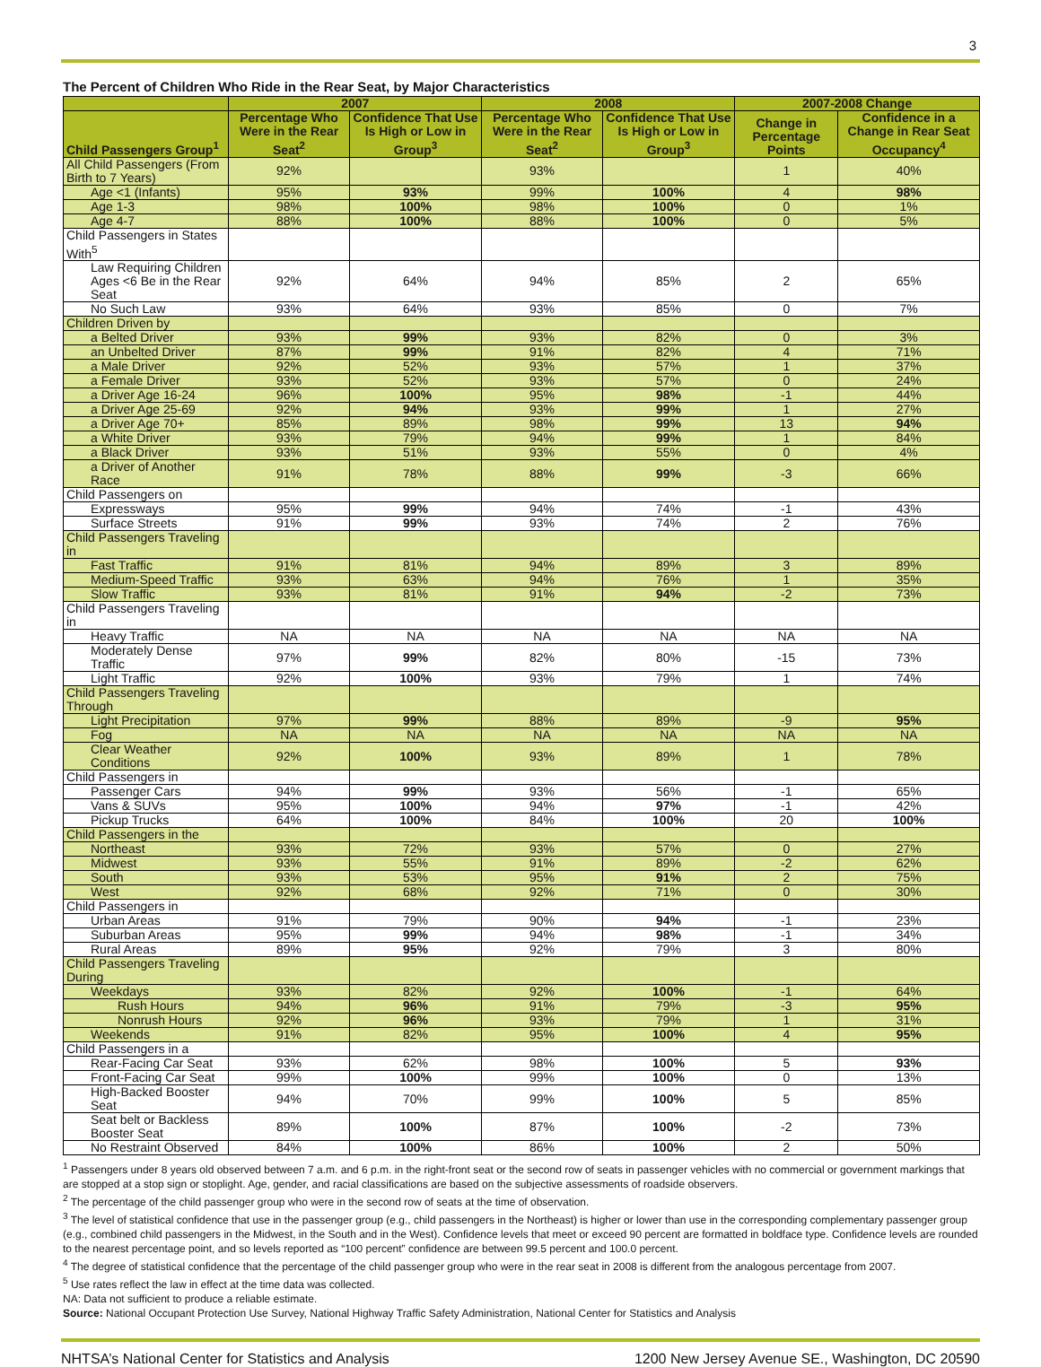3
The Percent of Children Who Ride in the Rear Seat, by Major Characteristics
| | 2007 | | 2008 | | 2007-2008 Change | |
| --- | --- | --- | --- | --- | --- | --- |
| Child Passengers Group<sup>1</sup> | Percentage Who Were in the Rear Seat<sup>2</sup> | Confidence That Use Is High or Low in Group<sup>3</sup> | Percentage Who Were in the Rear Seat<sup>2</sup> | Confidence That Use Is High or Low in Group<sup>3</sup> | Change in Percentage Points | Confidence in a Change in Rear Seat Occupancy<sup>4</sup> |
| All Child Passengers (From Birth to 7 Years) | 92% | | 93% | | 1 | 40% |
| Age <1 (Infants) | 95% | 93% | 99% | 100% | 4 | 98% |
| Age 1-3 | 98% | 100% | 98% | 100% | 0 | 1% |
| Age 4-7 | 88% | 100% | 88% | 100% | 0 | 5% |
| Child Passengers in States With<sup>5</sup> | | | | | | |
| Law Requiring Children Ages <6 Be in the Rear Seat | 92% | 64% | 94% | 85% | 2 | 65% |
| No Such Law | 93% | 64% | 93% | 85% | 0 | 7% |
| Children Driven by | | | | | | |
| a Belted Driver | 93% | 99% | 93% | 82% | 0 | 3% |
| an Unbelted Driver | 87% | 99% | 91% | 82% | 4 | 71% |
| a Male Driver | 92% | 52% | 93% | 57% | 1 | 37% |
| a Female Driver | 93% | 52% | 93% | 57% | 0 | 24% |
| a Driver Age 16-24 | 96% | 100% | 95% | 98% | -1 | 44% |
| a Driver Age 25-69 | 92% | 94% | 93% | 99% | 1 | 27% |
| a Driver Age 70+ | 85% | 89% | 98% | 99% | 13 | 94% |
| a White Driver | 93% | 79% | 94% | 99% | 1 | 84% |
| a Black Driver | 93% | 51% | 93% | 55% | 0 | 4% |
| a Driver of Another Race | 91% | 78% | 88% | 99% | -3 | 66% |
| Child Passengers on | | | | | | |
| Expressways | 95% | 99% | 94% | 74% | -1 | 43% |
| Surface Streets | 91% | 99% | 93% | 74% | 2 | 76% |
| Child Passengers Traveling in | | | | | | |
| Fast Traffic | 91% | 81% | 94% | 89% | 3 | 89% |
| Medium-Speed Traffic | 93% | 63% | 94% | 76% | 1 | 35% |
| Slow Traffic | 93% | 81% | 91% | 94% | -2 | 73% |
| Child Passengers Traveling in | | | | | | |
| Heavy Traffic | NA | NA | NA | NA | NA | NA |
| Moderately Dense Traffic | 97% | 99% | 82% | 80% | -15 | 73% |
| Light Traffic | 92% | 100% | 93% | 79% | 1 | 74% |
| Child Passengers Traveling Through | | | | | | |
| Light Precipitation | 97% | 99% | 88% | 89% | -9 | 95% |
| Fog | NA | NA | NA | NA | NA | NA |
| Clear Weather Conditions | 92% | 100% | 93% | 89% | 1 | 78% |
| Child Passengers in | | | | | | |
| Passenger Cars | 94% | 99% | 93% | 56% | -1 | 65% |
| Vans & SUVs | 95% | 100% | 94% | 97% | -1 | 42% |
| Pickup Trucks | 64% | 100% | 84% | 100% | 20 | 100% |
| Child Passengers in the | | | | | | |
| Northeast | 93% | 72% | 93% | 57% | 0 | 27% |
| Midwest | 93% | 55% | 91% | 89% | -2 | 62% |
| South | 93% | 53% | 95% | 91% | 2 | 75% |
| West | 92% | 68% | 92% | 71% | 0 | 30% |
| Child Passengers in | | | | | | |
| Urban Areas | 91% | 79% | 90% | 94% | -1 | 23% |
| Suburban Areas | 95% | 99% | 94% | 98% | -1 | 34% |
| Rural Areas | 89% | 95% | 92% | 79% | 3 | 80% |
| Child Passengers Traveling During | | | | | | |
| Weekdays | 93% | 82% | 92% | 100% | -1 | 64% |
| Rush Hours | 94% | 96% | 91% | 79% | -3 | 95% |
| Nonrush Hours | 92% | 96% | 93% | 79% | 1 | 31% |
| Weekends | 91% | 82% | 95% | 100% | 4 | 95% |
| Child Passengers in a | | | | | | |
| Rear-Facing Car Seat | 93% | 62% | 98% | 100% | 5 | 93% |
| Front-Facing Car Seat | 99% | 100% | 99% | 100% | 0 | 13% |
| High-Backed Booster Seat | 94% | 70% | 99% | 100% | 5 | 85% |
| Seat belt or Backless Booster Seat | 89% | 100% | 87% | 100% | -2 | 73% |
| No Restraint Observed | 84% | 100% | 86% | 100% | 2 | 50% |
<sup>1</sup> Passengers under 8 years old observed between 7 a.m. and 6 p.m. in the right-front seat or the second row of seats in passenger vehicles with no commercial or government markings that are stopped at a stop sign or stoplight. Age, gender, and racial classifications are based on the subjective assessments of roadside observers.
<sup>2</sup> The percentage of the child passenger group who were in the second row of seats at the time of observation.
<sup>3</sup> The level of statistical confidence that use in the passenger group (e.g., child passengers in the Northeast) is higher or lower than use in the corresponding complementary passenger group (e.g., combined child passengers in the Midwest, in the South and in the West). Confidence levels that meet or exceed 90 percent are formatted in boldface type. Confidence levels are rounded to the nearest percentage point, and so levels reported as “100 percent” confidence are between 99.5 percent and 100.0 percent.
<sup>4</sup> The degree of statistical confidence that the percentage of the child passenger group who were in the rear seat in 2008 is different from the analogous percentage from 2007.
<sup>5</sup> Use rates reflect the law in effect at the time data was collected.
NA: Data not sufficient to produce a reliable estimate.
Source: National Occupant Protection Use Survey, National Highway Traffic Safety Administration, National Center for Statistics and Analysis
NHTSA’s National Center for Statistics and Analysis 1200 New Jersey Avenue SE., Washington, DC 20590